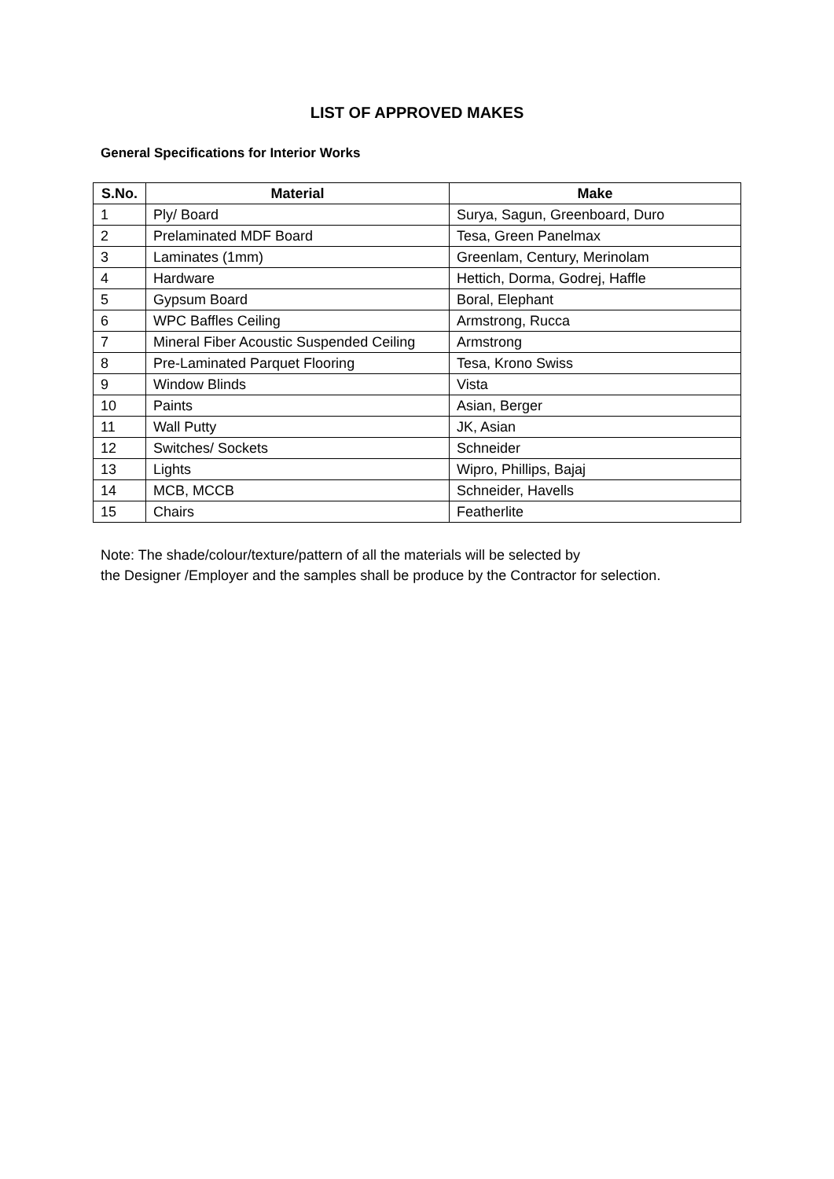LIST OF APPROVED MAKES
General Specifications for Interior Works
| S.No. | Material | Make |
| --- | --- | --- |
| 1 | Ply/ Board | Surya, Sagun, Greenboard, Duro |
| 2 | Prelaminated MDF Board | Tesa, Green Panelmax |
| 3 | Laminates (1mm) | Greenlam, Century, Merinolam |
| 4 | Hardware | Hettich, Dorma, Godrej, Haffle |
| 5 | Gypsum Board | Boral, Elephant |
| 6 | WPC Baffles Ceiling | Armstrong, Rucca |
| 7 | Mineral Fiber Acoustic Suspended Ceiling | Armstrong |
| 8 | Pre-Laminated Parquet Flooring | Tesa, Krono Swiss |
| 9 | Window Blinds | Vista |
| 10 | Paints | Asian, Berger |
| 11 | Wall Putty | JK, Asian |
| 12 | Switches/ Sockets | Schneider |
| 13 | Lights | Wipro, Phillips, Bajaj |
| 14 | MCB, MCCB | Schneider, Havells |
| 15 | Chairs | Featherlite |
Note: The shade/colour/texture/pattern of all the materials will be selected by
the Designer /Employer and the samples shall be produce by the Contractor for selection.